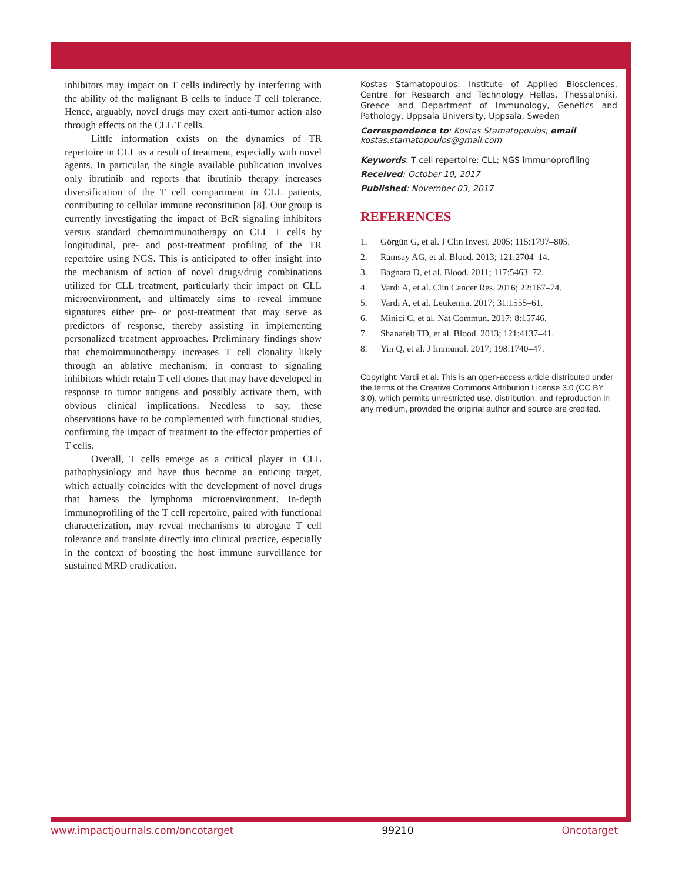inhibitors may impact on T cells indirectly by interfering with the ability of the malignant B cells to induce T cell tolerance. Hence, arguably, novel drugs may exert anti-tumor action also through effects on the CLL T cells.
Little information exists on the dynamics of TR repertoire in CLL as a result of treatment, especially with novel agents. In particular, the single available publication involves only ibrutinib and reports that ibrutinib therapy increases diversification of the T cell compartment in CLL patients, contributing to cellular immune reconstitution [8]. Our group is currently investigating the impact of BcR signaling inhibitors versus standard chemoimmunotherapy on CLL T cells by longitudinal, pre- and post-treatment profiling of the TR repertoire using NGS. This is anticipated to offer insight into the mechanism of action of novel drugs/drug combinations utilized for CLL treatment, particularly their impact on CLL microenvironment, and ultimately aims to reveal immune signatures either pre- or post-treatment that may serve as predictors of response, thereby assisting in implementing personalized treatment approaches. Preliminary findings show that chemoimmunotherapy increases T cell clonality likely through an ablative mechanism, in contrast to signaling inhibitors which retain T cell clones that may have developed in response to tumor antigens and possibly activate them, with obvious clinical implications. Needless to say, these observations have to be complemented with functional studies, confirming the impact of treatment to the effector properties of T cells.
Overall, T cells emerge as a critical player in CLL pathophysiology and have thus become an enticing target, which actually coincides with the development of novel drugs that harness the lymphoma microenvironment. In-depth immunoprofiling of the T cell repertoire, paired with functional characterization, may reveal mechanisms to abrogate T cell tolerance and translate directly into clinical practice, especially in the context of boosting the host immune surveillance for sustained MRD eradication.
Kostas Stamatopoulos: Institute of Applied Biosciences, Centre for Research and Technology Hellas, Thessaloniki, Greece and Department of Immunology, Genetics and Pathology, Uppsala University, Uppsala, Sweden
Correspondence to: Kostas Stamatopoulos, email kostas.stamatopoulos@gmail.com
Keywords: T cell repertoire; CLL; NGS immunoprofiling
Received: October 10, 2017
Published: November 03, 2017
REFERENCES
1. Görgün G, et al. J Clin Invest. 2005; 115:1797–805.
2. Ramsay AG, et al. Blood. 2013; 121:2704–14.
3. Bagnara D, et al. Blood. 2011; 117:5463–72.
4. Vardi A, et al. Clin Cancer Res. 2016; 22:167–74.
5. Vardi A, et al. Leukemia. 2017; 31:1555–61.
6. Minici C, et al. Nat Commun. 2017; 8:15746.
7. Shanafelt TD, et al. Blood. 2013; 121:4137–41.
8. Yin Q, et al. J Immunol. 2017; 198:1740–47.
Copyright: Vardi et al. This is an open-access article distributed under the terms of the Creative Commons Attribution License 3.0 (CC BY 3.0), which permits unrestricted use, distribution, and reproduction in any medium, provided the original author and source are credited.
www.impactjournals.com/oncotarget 99210 Oncotarget